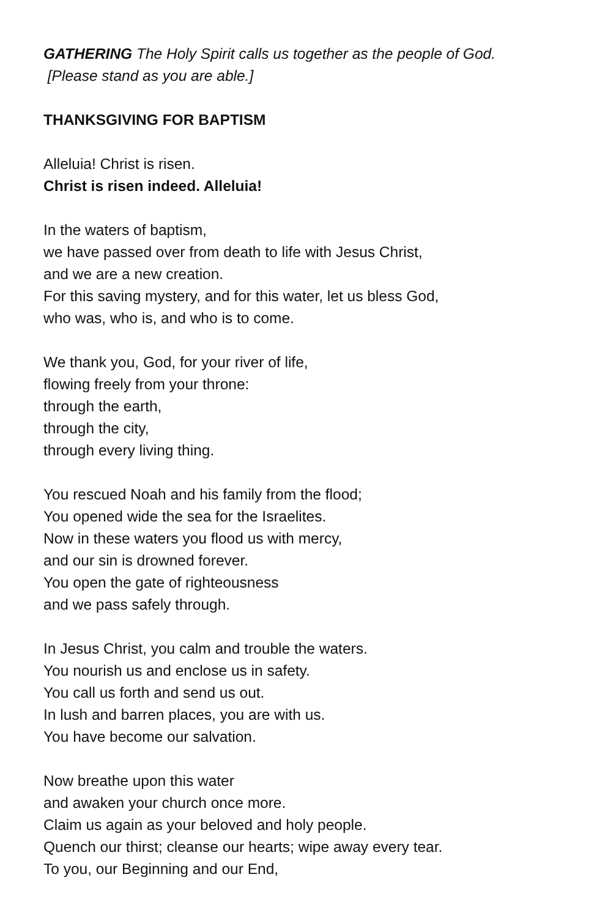GATHERING The Holy Spirit calls us together as the people of God.
[Please stand as you are able.]
THANKSGIVING FOR BAPTISM
Alleluia! Christ is risen.
Christ is risen indeed. Alleluia!
In the waters of baptism,
we have passed over from death to life with Jesus Christ,
and we are a new creation.
For this saving mystery, and for this water, let us bless God,
who was, who is, and who is to come.
We thank you, God, for your river of life,
flowing freely from your throne:
through the earth,
through the city,
through every living thing.
You rescued Noah and his family from the flood;
You opened wide the sea for the Israelites.
Now in these waters you flood us with mercy,
and our sin is drowned forever.
You open the gate of righteousness
and we pass safely through.
In Jesus Christ, you calm and trouble the waters.
You nourish us and enclose us in safety.
You call us forth and send us out.
In lush and barren places, you are with us.
You have become our salvation.
Now breathe upon this water
and awaken your church once more.
Claim us again as your beloved and holy people.
Quench our thirst; cleanse our hearts; wipe away every tear.
To you, our Beginning and our End,